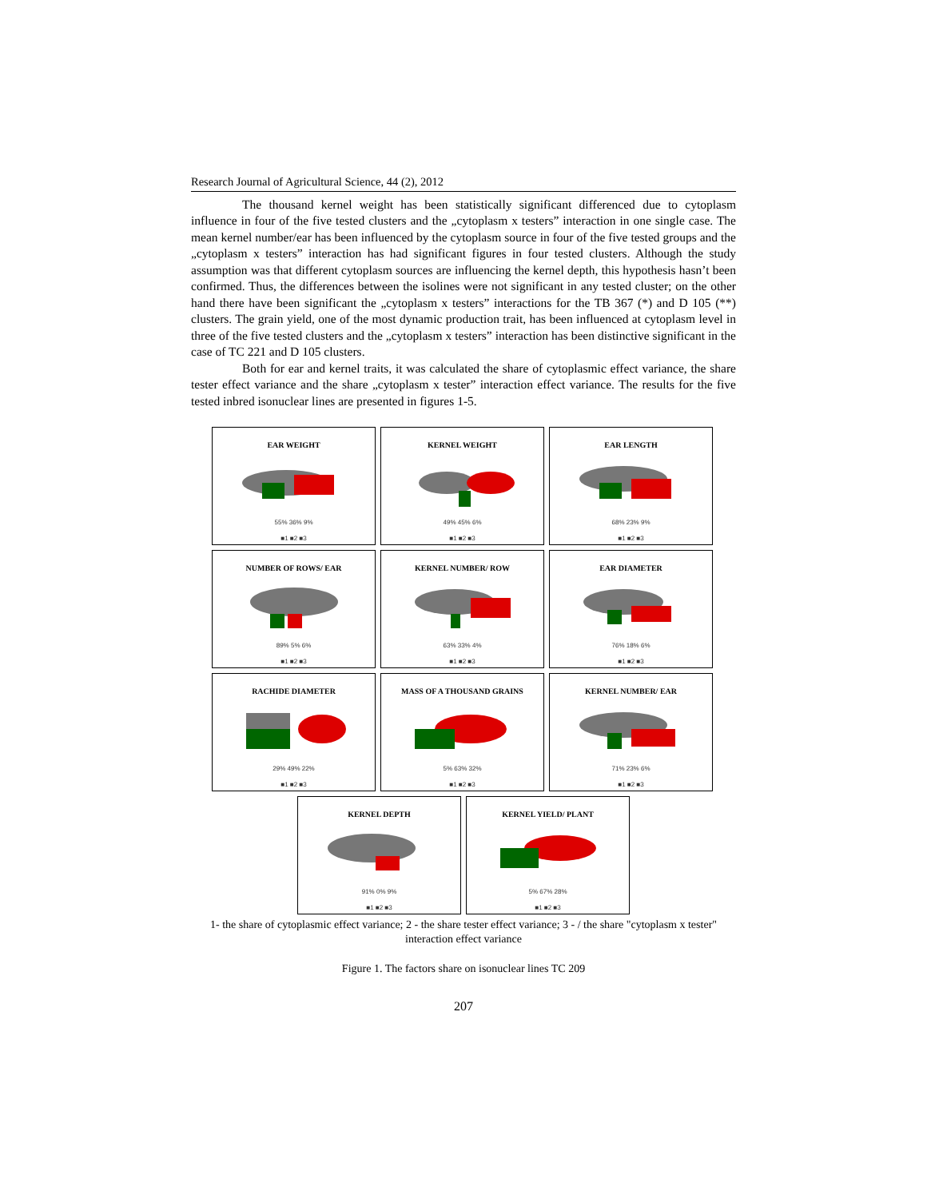Research Journal of Agricultural Science, 44 (2), 2012
The thousand kernel weight has been statistically significant differenced due to cytoplasm influence in four of the five tested clusters and the „cytoplasm x testers” interaction in one single case. The mean kernel number/ear has been influenced by the cytoplasm source in four of the five tested groups and the „cytoplasm x testers” interaction has had significant figures in four tested clusters. Although the study assumption was that different cytoplasm sources are influencing the kernel depth, this hypothesis hasn’t been confirmed. Thus, the differences between the isolines were not significant in any tested cluster; on the other hand there have been significant the „cytoplasm x testers” interactions for the TB 367 (*) and D 105 (**) clusters. The grain yield, one of the most dynamic production trait, has been influenced at cytoplasm level in three of the five tested clusters and the „cytoplasm x testers” interaction has been distinctive significant in the case of TC 221 and D 105 clusters.
Both for ear and kernel traits, it was calculated the share of cytoplasmic effect variance, the share tester effect variance and the share „cytoplasm x tester” interaction effect variance. The results for the five tested inbred isonuclear lines are presented in figures 1-5.
EAR WEIGHT
55% 36% 9%
■1 ■2 ■3
KERNEL WEIGHT
49% 45% 6%
■1 ■2 ■3
EAR LENGTH
68% 23% 9%
■1 ■2 ■3
NUMBER OF ROWS/ EAR
89% 5% 6%
■1 ■2 ■3
KERNEL NUMBER/ ROW
63% 33% 4%
■1 ■2 ■3
EAR DIAMETER
76% 18% 6%
■1 ■2 ■3
RACHIDE DIAMETER
29% 49% 22%
■1 ■2 ■3
MASS OF A THOUSAND GRAINS
5% 63% 32%
■1 ■2 ■3
KERNEL NUMBER/ EAR
71% 23% 6%
■1 ■2 ■3
KERNEL DEPTH
91% 0% 9%
■1 ■2 ■3
KERNEL YIELD/ PLANT
5% 67% 28%
■1 ■2 ■3
1- the share of cytoplasmic effect variance; 2 - the share tester effect variance; 3 - / the share "cytoplasm x tester" interaction effect variance
Figure 1. The factors share on isonuclear lines TC 209
207